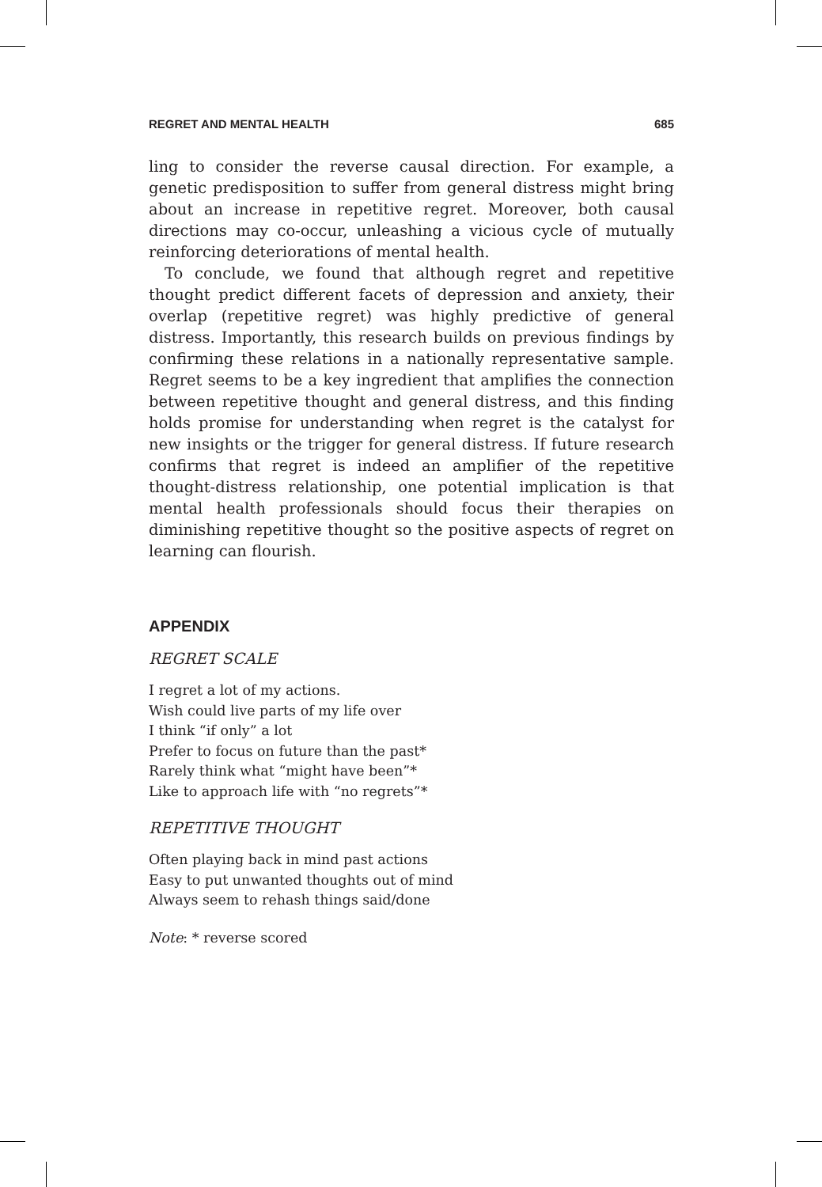REGRET AND MENTAL HEALTH 685
ling to consider the reverse causal direction. For example, a genetic predisposition to suffer from general distress might bring about an increase in repetitive regret. Moreover, both causal directions may co-occur, unleashing a vicious cycle of mutually reinforcing deteriorations of mental health.
To conclude, we found that although regret and repetitive thought predict different facets of depression and anxiety, their overlap (repetitive regret) was highly predictive of general distress. Importantly, this research builds on previous findings by confirming these relations in a nationally representative sample. Regret seems to be a key ingredient that amplifies the connection between repetitive thought and general distress, and this finding holds promise for understanding when regret is the catalyst for new insights or the trigger for general distress. If future research confirms that regret is indeed an amplifier of the repetitive thought-distress relationship, one potential implication is that mental health professionals should focus their therapies on diminishing repetitive thought so the positive aspects of regret on learning can flourish.
APPENDIX
REGRET SCALE
I regret a lot of my actions.
Wish could live parts of my life over
I think “if only” a lot
Prefer to focus on future than the past*
Rarely think what “might have been”*
Like to approach life with “no regrets”*
REPETITIVE THOUGHT
Often playing back in mind past actions
Easy to put unwanted thoughts out of mind
Always seem to rehash things said/done
Note: * reverse scored